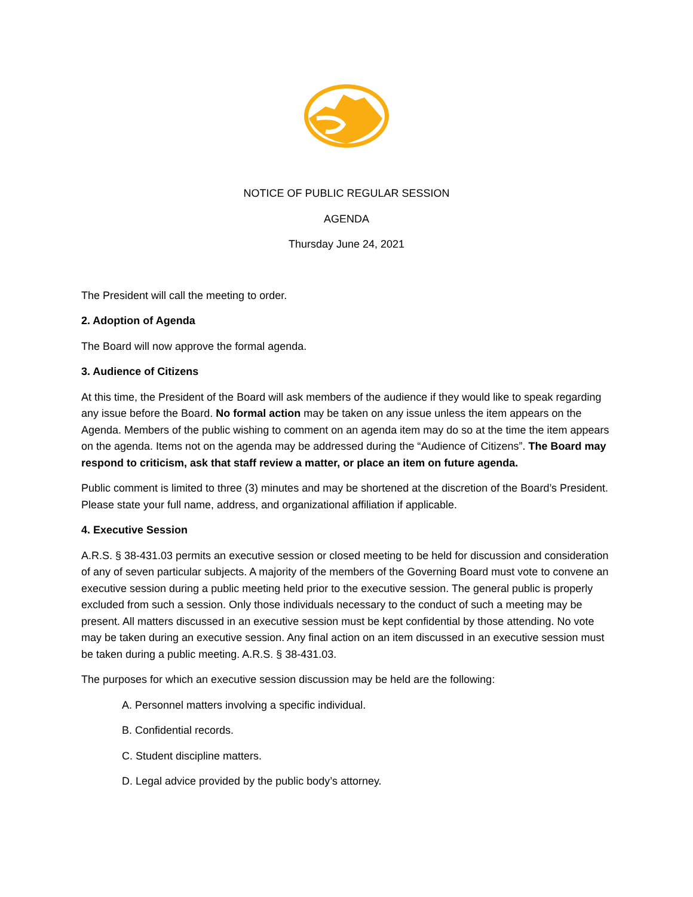NOTICE OF PUBLIC REGULAR SESSION
AGENDA
Thursday June 24, 2021
The President will call the meeting to order.
2. Adoption of Agenda
The Board will now approve the formal agenda.
3. Audience of Citizens
At this time, the President of the Board will ask members of the audience if they would like to speak regarding any issue before the Board. No formal action may be taken on any issue unless the item appears on the Agenda. Members of the public wishing to comment on an agenda item may do so at the time the item appears on the agenda. Items not on the agenda may be addressed during the “Audience of Citizens”. The Board may respond to criticism, ask that staff review a matter, or place an item on future agenda.
Public comment is limited to three (3) minutes and may be shortened at the discretion of the Board’s President. Please state your full name, address, and organizational affiliation if applicable.
4. Executive Session
A.R.S. § 38-431.03 permits an executive session or closed meeting to be held for discussion and consideration of any of seven particular subjects. A majority of the members of the Governing Board must vote to convene an executive session during a public meeting held prior to the executive session. The general public is properly excluded from such a session. Only those individuals necessary to the conduct of such a meeting may be present. All matters discussed in an executive session must be kept confidential by those attending. No vote may be taken during an executive session. Any final action on an item discussed in an executive session must be taken during a public meeting. A.R.S. § 38-431.03.
The purposes for which an executive session discussion may be held are the following:
A. Personnel matters involving a specific individual.
B. Confidential records.
C. Student discipline matters.
D. Legal advice provided by the public body’s attorney.